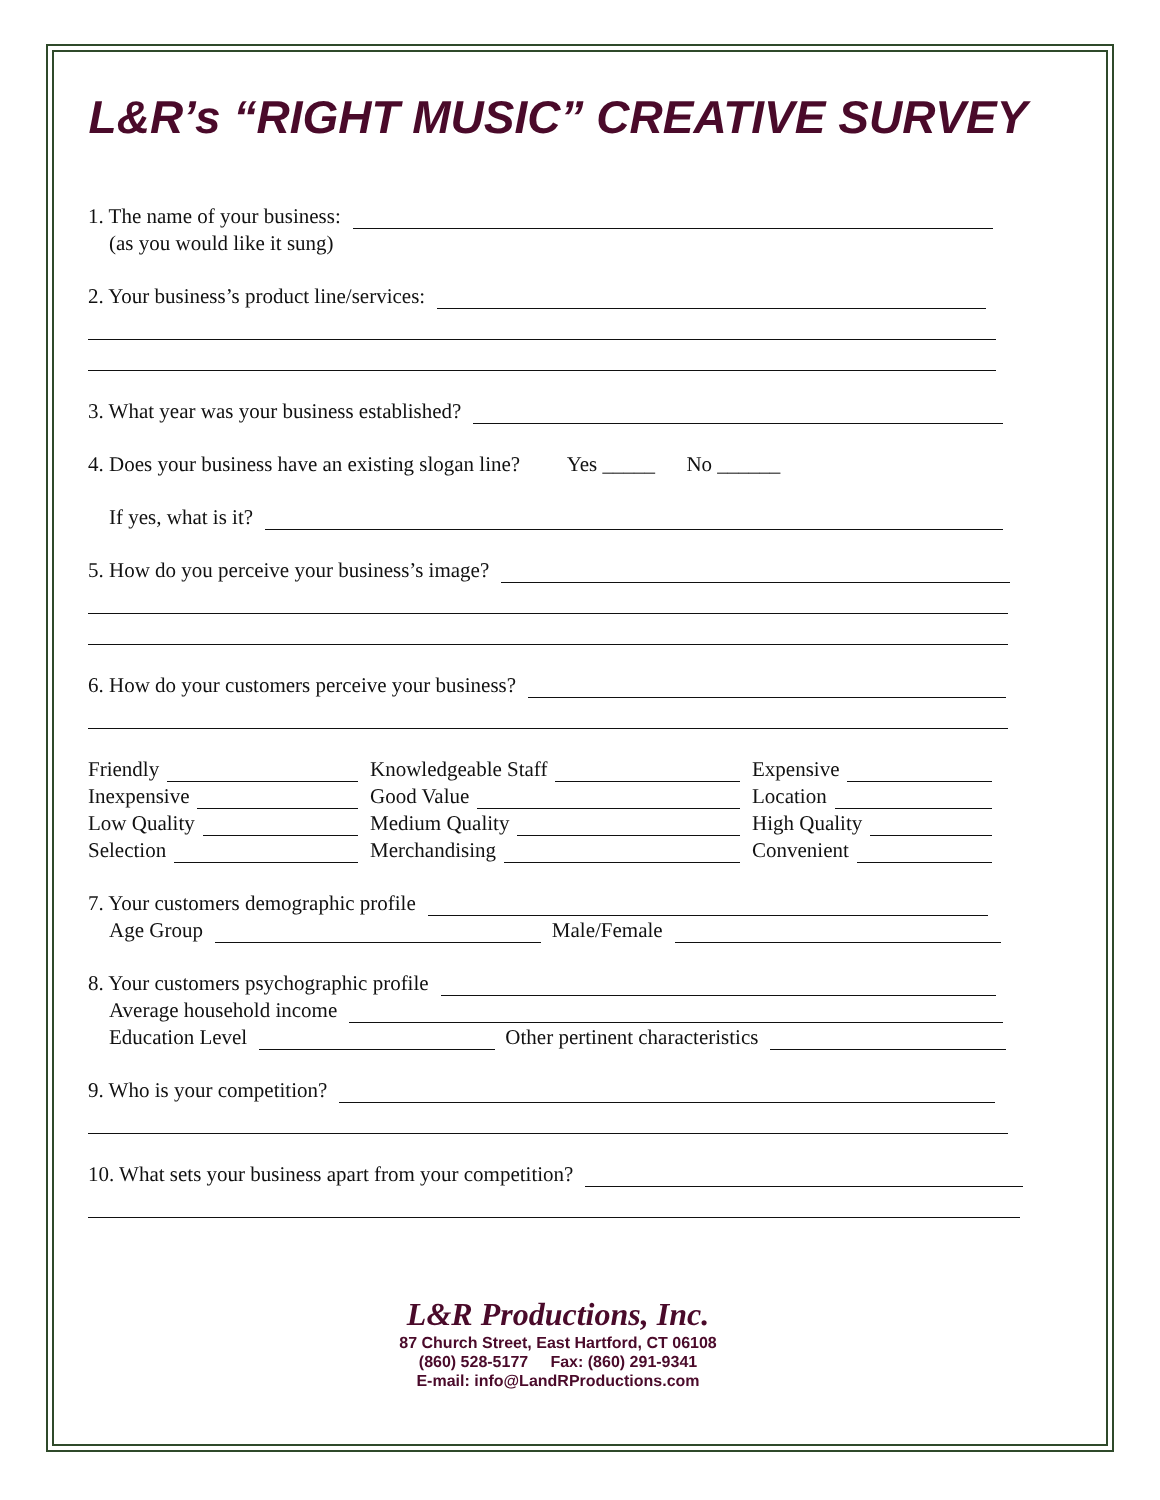L&R’s “RIGHT MUSIC” CREATIVE SURVEY
1. The name of your business:
(as you would like it sung)
2. Your business’s product line/services:
3. What year was your business established?
4. Does your business have an existing slogan line? Yes _____ No ______
If yes, what is it?
5. How do you perceive your business’s image?
6. How do your customers perceive your business?
Friendly
Knowledgeable Staff
Expensive
Inexpensive
Good Value
Location
Low Quality
Medium Quality
High Quality
Selection
Merchandising
Convenient
7. Your customers demographic profile
Age Group Male/Female
8. Your customers psychographic profile
Average household income
Education Level Other pertinent characteristics
9. Who is your competition?
10. What sets your business apart from your competition?
L&R Productions, Inc.
87 Church Street, East Hartford, CT 06108
(860) 528-5177 Fax: (860) 291-9341
E-mail: info@LandRProductions.com